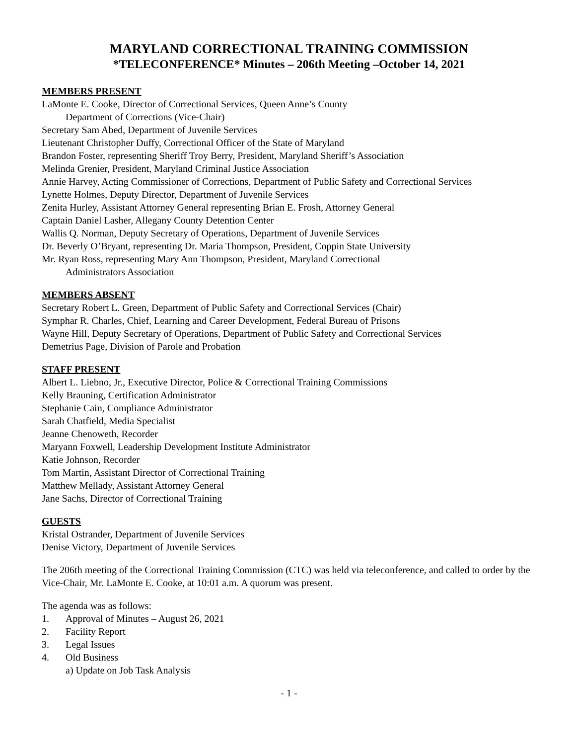MARYLAND CORRECTIONAL TRAINING COMMISSION
*TELECONFERENCE* Minutes – 206th Meeting –October 14, 2021
MEMBERS PRESENT
LaMonte E. Cooke, Director of Correctional Services, Queen Anne’s County
Department of Corrections (Vice-Chair)
Secretary Sam Abed, Department of Juvenile Services
Lieutenant Christopher Duffy, Correctional Officer of the State of Maryland
Brandon Foster, representing Sheriff Troy Berry, President, Maryland Sheriff’s Association
Melinda Grenier, President, Maryland Criminal Justice Association
Annie Harvey, Acting Commissioner of Corrections, Department of Public Safety and Correctional Services
Lynette Holmes, Deputy Director, Department of Juvenile Services
Zenita Hurley, Assistant Attorney General representing Brian E. Frosh, Attorney General
Captain Daniel Lasher, Allegany County Detention Center
Wallis Q. Norman, Deputy Secretary of Operations, Department of Juvenile Services
Dr. Beverly O’Bryant, representing Dr. Maria Thompson, President, Coppin State University
Mr. Ryan Ross, representing Mary Ann Thompson, President, Maryland Correctional
Administrators Association
MEMBERS ABSENT
Secretary Robert L. Green, Department of Public Safety and Correctional Services (Chair)
Symphar R. Charles, Chief, Learning and Career Development, Federal Bureau of Prisons
Wayne Hill, Deputy Secretary of Operations, Department of Public Safety and Correctional Services
Demetrius Page, Division of Parole and Probation
STAFF PRESENT
Albert L. Liebno, Jr., Executive Director, Police & Correctional Training Commissions
Kelly Brauning, Certification Administrator
Stephanie Cain, Compliance Administrator
Sarah Chatfield, Media Specialist
Jeanne Chenoweth, Recorder
Maryann Foxwell, Leadership Development Institute Administrator
Katie Johnson, Recorder
Tom Martin, Assistant Director of Correctional Training
Matthew Mellady, Assistant Attorney General
Jane Sachs, Director of Correctional Training
GUESTS
Kristal Ostrander, Department of Juvenile Services
Denise Victory, Department of Juvenile Services
The 206th meeting of the Correctional Training Commission (CTC) was held via teleconference, and called to order by the Vice-Chair, Mr. LaMonte E. Cooke, at 10:01 a.m. A quorum was present.
The agenda was as follows:
1. Approval of Minutes – August 26, 2021
2. Facility Report
3. Legal Issues
4. Old Business
a) Update on Job Task Analysis
- 1 -